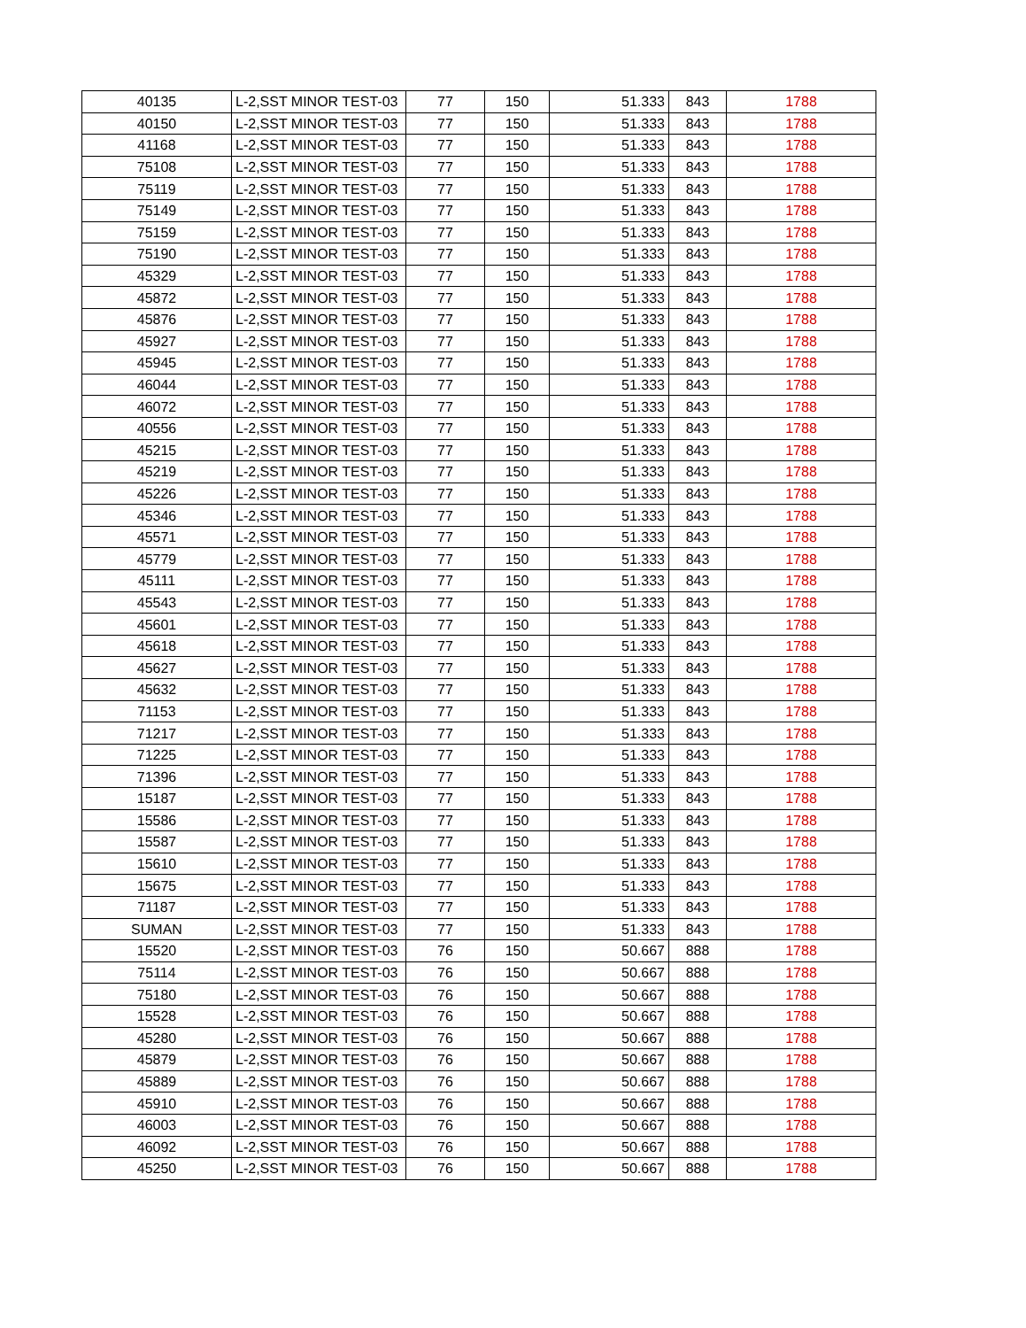| 40135 | L-2,SST MINOR TEST-03 | 77 | 150 | 51.333 | 843 | 1788 |
| 40150 | L-2,SST MINOR TEST-03 | 77 | 150 | 51.333 | 843 | 1788 |
| 41168 | L-2,SST MINOR TEST-03 | 77 | 150 | 51.333 | 843 | 1788 |
| 75108 | L-2,SST MINOR TEST-03 | 77 | 150 | 51.333 | 843 | 1788 |
| 75119 | L-2,SST MINOR TEST-03 | 77 | 150 | 51.333 | 843 | 1788 |
| 75149 | L-2,SST MINOR TEST-03 | 77 | 150 | 51.333 | 843 | 1788 |
| 75159 | L-2,SST MINOR TEST-03 | 77 | 150 | 51.333 | 843 | 1788 |
| 75190 | L-2,SST MINOR TEST-03 | 77 | 150 | 51.333 | 843 | 1788 |
| 45329 | L-2,SST MINOR TEST-03 | 77 | 150 | 51.333 | 843 | 1788 |
| 45872 | L-2,SST MINOR TEST-03 | 77 | 150 | 51.333 | 843 | 1788 |
| 45876 | L-2,SST MINOR TEST-03 | 77 | 150 | 51.333 | 843 | 1788 |
| 45927 | L-2,SST MINOR TEST-03 | 77 | 150 | 51.333 | 843 | 1788 |
| 45945 | L-2,SST MINOR TEST-03 | 77 | 150 | 51.333 | 843 | 1788 |
| 46044 | L-2,SST MINOR TEST-03 | 77 | 150 | 51.333 | 843 | 1788 |
| 46072 | L-2,SST MINOR TEST-03 | 77 | 150 | 51.333 | 843 | 1788 |
| 40556 | L-2,SST MINOR TEST-03 | 77 | 150 | 51.333 | 843 | 1788 |
| 45215 | L-2,SST MINOR TEST-03 | 77 | 150 | 51.333 | 843 | 1788 |
| 45219 | L-2,SST MINOR TEST-03 | 77 | 150 | 51.333 | 843 | 1788 |
| 45226 | L-2,SST MINOR TEST-03 | 77 | 150 | 51.333 | 843 | 1788 |
| 45346 | L-2,SST MINOR TEST-03 | 77 | 150 | 51.333 | 843 | 1788 |
| 45571 | L-2,SST MINOR TEST-03 | 77 | 150 | 51.333 | 843 | 1788 |
| 45779 | L-2,SST MINOR TEST-03 | 77 | 150 | 51.333 | 843 | 1788 |
| 45111 | L-2,SST MINOR TEST-03 | 77 | 150 | 51.333 | 843 | 1788 |
| 45543 | L-2,SST MINOR TEST-03 | 77 | 150 | 51.333 | 843 | 1788 |
| 45601 | L-2,SST MINOR TEST-03 | 77 | 150 | 51.333 | 843 | 1788 |
| 45618 | L-2,SST MINOR TEST-03 | 77 | 150 | 51.333 | 843 | 1788 |
| 45627 | L-2,SST MINOR TEST-03 | 77 | 150 | 51.333 | 843 | 1788 |
| 45632 | L-2,SST MINOR TEST-03 | 77 | 150 | 51.333 | 843 | 1788 |
| 71153 | L-2,SST MINOR TEST-03 | 77 | 150 | 51.333 | 843 | 1788 |
| 71217 | L-2,SST MINOR TEST-03 | 77 | 150 | 51.333 | 843 | 1788 |
| 71225 | L-2,SST MINOR TEST-03 | 77 | 150 | 51.333 | 843 | 1788 |
| 71396 | L-2,SST MINOR TEST-03 | 77 | 150 | 51.333 | 843 | 1788 |
| 15187 | L-2,SST MINOR TEST-03 | 77 | 150 | 51.333 | 843 | 1788 |
| 15586 | L-2,SST MINOR TEST-03 | 77 | 150 | 51.333 | 843 | 1788 |
| 15587 | L-2,SST MINOR TEST-03 | 77 | 150 | 51.333 | 843 | 1788 |
| 15610 | L-2,SST MINOR TEST-03 | 77 | 150 | 51.333 | 843 | 1788 |
| 15675 | L-2,SST MINOR TEST-03 | 77 | 150 | 51.333 | 843 | 1788 |
| 71187 | L-2,SST MINOR TEST-03 | 77 | 150 | 51.333 | 843 | 1788 |
| SUMAN | L-2,SST MINOR TEST-03 | 77 | 150 | 51.333 | 843 | 1788 |
| 15520 | L-2,SST MINOR TEST-03 | 76 | 150 | 50.667 | 888 | 1788 |
| 75114 | L-2,SST MINOR TEST-03 | 76 | 150 | 50.667 | 888 | 1788 |
| 75180 | L-2,SST MINOR TEST-03 | 76 | 150 | 50.667 | 888 | 1788 |
| 15528 | L-2,SST MINOR TEST-03 | 76 | 150 | 50.667 | 888 | 1788 |
| 45280 | L-2,SST MINOR TEST-03 | 76 | 150 | 50.667 | 888 | 1788 |
| 45879 | L-2,SST MINOR TEST-03 | 76 | 150 | 50.667 | 888 | 1788 |
| 45889 | L-2,SST MINOR TEST-03 | 76 | 150 | 50.667 | 888 | 1788 |
| 45910 | L-2,SST MINOR TEST-03 | 76 | 150 | 50.667 | 888 | 1788 |
| 46003 | L-2,SST MINOR TEST-03 | 76 | 150 | 50.667 | 888 | 1788 |
| 46092 | L-2,SST MINOR TEST-03 | 76 | 150 | 50.667 | 888 | 1788 |
| 45250 | L-2,SST MINOR TEST-03 | 76 | 150 | 50.667 | 888 | 1788 |